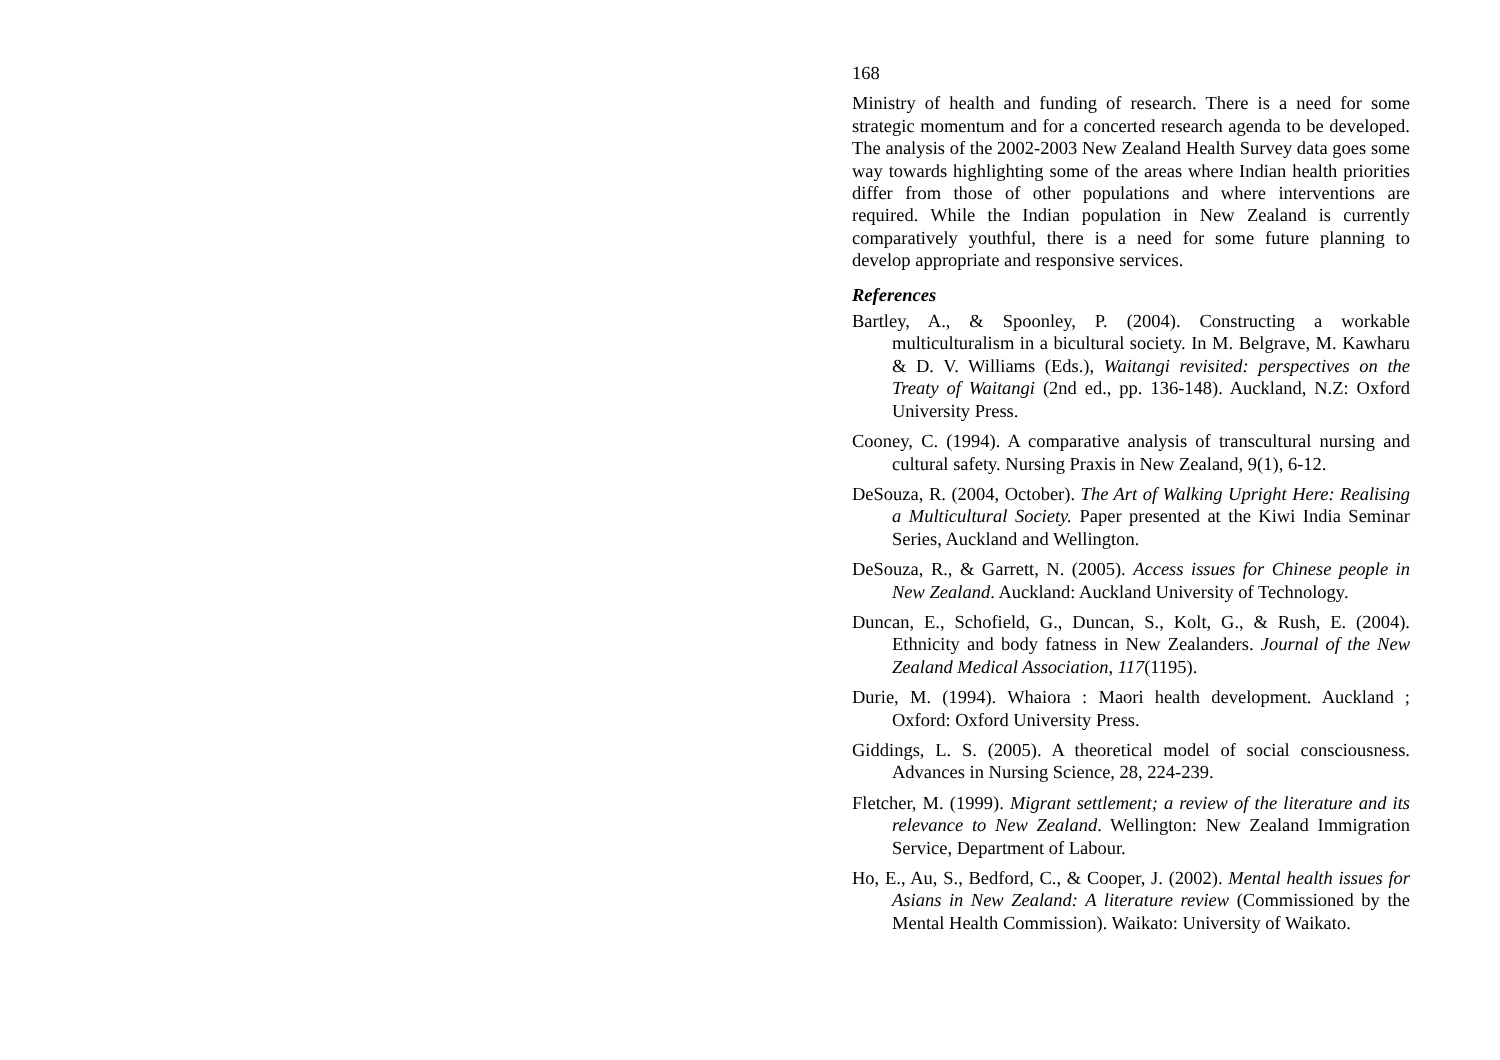168
Ministry of health and funding of research. There is a need for some strategic momentum and for a concerted research agenda to be developed. The analysis of the 2002-2003 New Zealand Health Survey data goes some way towards highlighting some of the areas where Indian health priorities differ from those of other populations and where interventions are required. While the Indian population in New Zealand is currently comparatively youthful, there is a need for some future planning to develop appropriate and responsive services.
References
Bartley, A., & Spoonley, P. (2004). Constructing a workable multiculturalism in a bicultural society. In M. Belgrave, M. Kawharu & D. V. Williams (Eds.), Waitangi revisited: perspectives on the Treaty of Waitangi (2nd ed., pp. 136-148). Auckland, N.Z: Oxford University Press.
Cooney, C. (1994). A comparative analysis of transcultural nursing and cultural safety. Nursing Praxis in New Zealand, 9(1), 6-12.
DeSouza, R. (2004, October). The Art of Walking Upright Here: Realising a Multicultural Society. Paper presented at the Kiwi India Seminar Series, Auckland and Wellington.
DeSouza, R., & Garrett, N. (2005). Access issues for Chinese people in New Zealand. Auckland: Auckland University of Technology.
Duncan, E., Schofield, G., Duncan, S., Kolt, G., & Rush, E. (2004). Ethnicity and body fatness in New Zealanders. Journal of the New Zealand Medical Association, 117(1195).
Durie, M. (1994). Whaiora : Maori health development. Auckland ; Oxford: Oxford University Press.
Giddings, L. S. (2005). A theoretical model of social consciousness. Advances in Nursing Science, 28, 224-239.
Fletcher, M. (1999). Migrant settlement; a review of the literature and its relevance to New Zealand. Wellington: New Zealand Immigration Service, Department of Labour.
Ho, E., Au, S., Bedford, C., & Cooper, J. (2002). Mental health issues for Asians in New Zealand: A literature review (Commissioned by the Mental Health Commission). Waikato: University of Waikato.